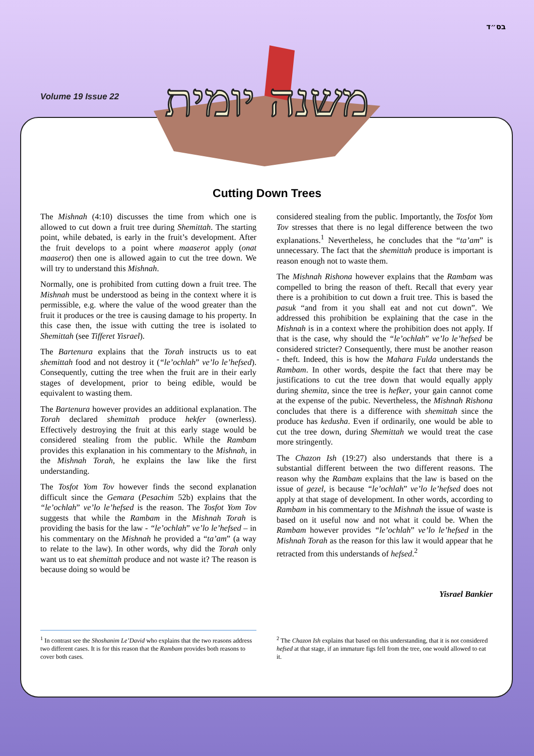בס״ד
Volume 19 Issue 22
משנה יומית
Cutting Down Trees
The Mishnah (4:10) discusses the time from which one is allowed to cut down a fruit tree during Shemittah. The starting point, while debated, is early in the fruit’s development. After the fruit develops to a point where maaserot apply (onat maaserot) then one is allowed again to cut the tree down. We will try to understand this Mishnah.
Normally, one is prohibited from cutting down a fruit tree. The Mishnah must be understood as being in the context where it is permissible, e.g. where the value of the wood greater than the fruit it produces or the tree is causing damage to his property. In this case then, the issue with cutting the tree is isolated to Shemittah (see Tifferet Yisrael).
The Bartenura explains that the Torah instructs us to eat shemittah food and not destroy it (“le’ochlah” ve’lo le’hefsed). Consequently, cutting the tree when the fruit are in their early stages of development, prior to being edible, would be equivalent to wasting them.
The Bartenura however provides an additional explanation. The Torah declared shemittah produce hekfer (ownerless). Effectively destroying the fruit at this early stage would be considered stealing from the public. While the Rambam provides this explanation in his commentary to the Mishnah, in the Mishnah Torah, he explains the law like the first understanding.
The Tosfot Yom Tov however finds the second explanation difficult since the Gemara (Pesachim 52b) explains that the “le’ochlah” ve’lo le’hefsed is the reason. The Tosfot Yom Tov suggests that while the Rambam in the Mishnah Torah is providing the basis for the law - “le’ochlah” ve’lo le’hefsed – in his commentary on the Mishnah he provided a “ta’am” (a way to relate to the law). In other words, why did the Torah only want us to eat shemittah produce and not waste it? The reason is because doing so would be
considered stealing from the public. Importantly, the Tosfot Yom Tov stresses that there is no legal difference between the two explanations.<sup>1</sup> Nevertheless, he concludes that the “ta’am” is unnecessary. The fact that the shemittah produce is important is reason enough not to waste them.
The Mishnah Rishona however explains that the Rambam was compelled to bring the reason of theft. Recall that every year there is a prohibition to cut down a fruit tree. This is based the pasuk “and from it you shall eat and not cut down”. We addressed this prohibition be explaining that the case in the Mishnah is in a context where the prohibition does not apply. If that is the case, why should the “le’ochlah” ve’lo le’hefsed be considered stricter? Consequently, there must be another reason - theft. Indeed, this is how the Mahara Fulda understands the Rambam. In other words, despite the fact that there may be justifications to cut the tree down that would equally apply during shemita, since the tree is hefker, your gain cannot come at the expense of the pubic. Nevertheless, the Mishnah Rishona concludes that there is a difference with shemittah since the produce has kedusha. Even if ordinarily, one would be able to cut the tree down, during Shemittah we would treat the case more stringently.
The Chazon Ish (19:27) also understands that there is a substantial different between the two different reasons. The reason why the Rambam explains that the law is based on the issue of gezel, is because “le’ochlah” ve’lo le’hefsed does not apply at that stage of development. In other words, according to Rambam in his commentary to the Mishnah the issue of waste is based on it useful now and not what it could be. When the Rambam however provides “le’ochlah” ve’lo le’hefsed in the Mishnah Torah as the reason for this law it would appear that he retracted from this understands of hefsed.<sup>2</sup>
Yisrael Bankier
<sup>1</sup> In contrast see the Shoshanim Le’David who explains that the two reasons address two different cases. It is for this reason that the Rambam provides both reasons to cover both cases.
<sup>2</sup> The Chazon Ish explains that based on this understanding, that it is not considered hefsed at that stage, if an immature figs fell from the tree, one would allowed to eat it.